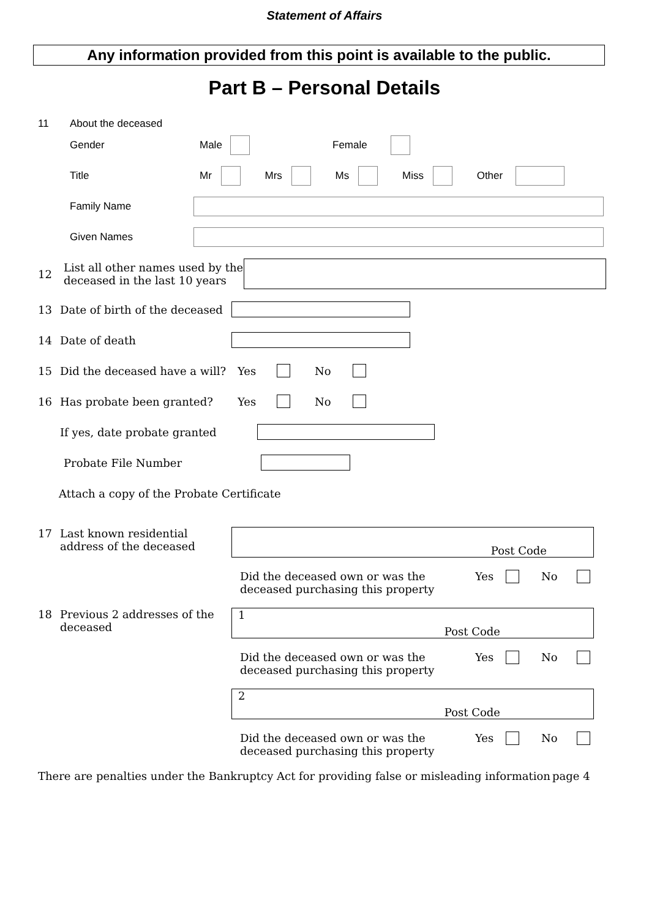Statement of Affairs
Any information provided from this point is available to the public.
Part B – Personal Details
11 About the deceased
Gender Male Female
Title Mr Mrs Ms Miss Other
Family Name
Given Names
12 List all other names used by the deceased in the last 10 years
13 Date of birth of the deceased
14 Date of death
15 Did the deceased have a will? Yes No
16 Has probate been granted? Yes No
If yes, date probate granted
Probate File Number
Attach a copy of the Probate Certificate
17 Last known residential address of the deceased Post Code
Did the deceased own or was the deceased purchasing this property Yes No
18 Previous 2 addresses of the deceased 1 Post Code
Did the deceased own or was the deceased purchasing this property Yes No
2 Post Code
Did the deceased own or was the deceased purchasing this property Yes No
There are penalties under the Bankruptcy Act for providing false or misleading information page 4